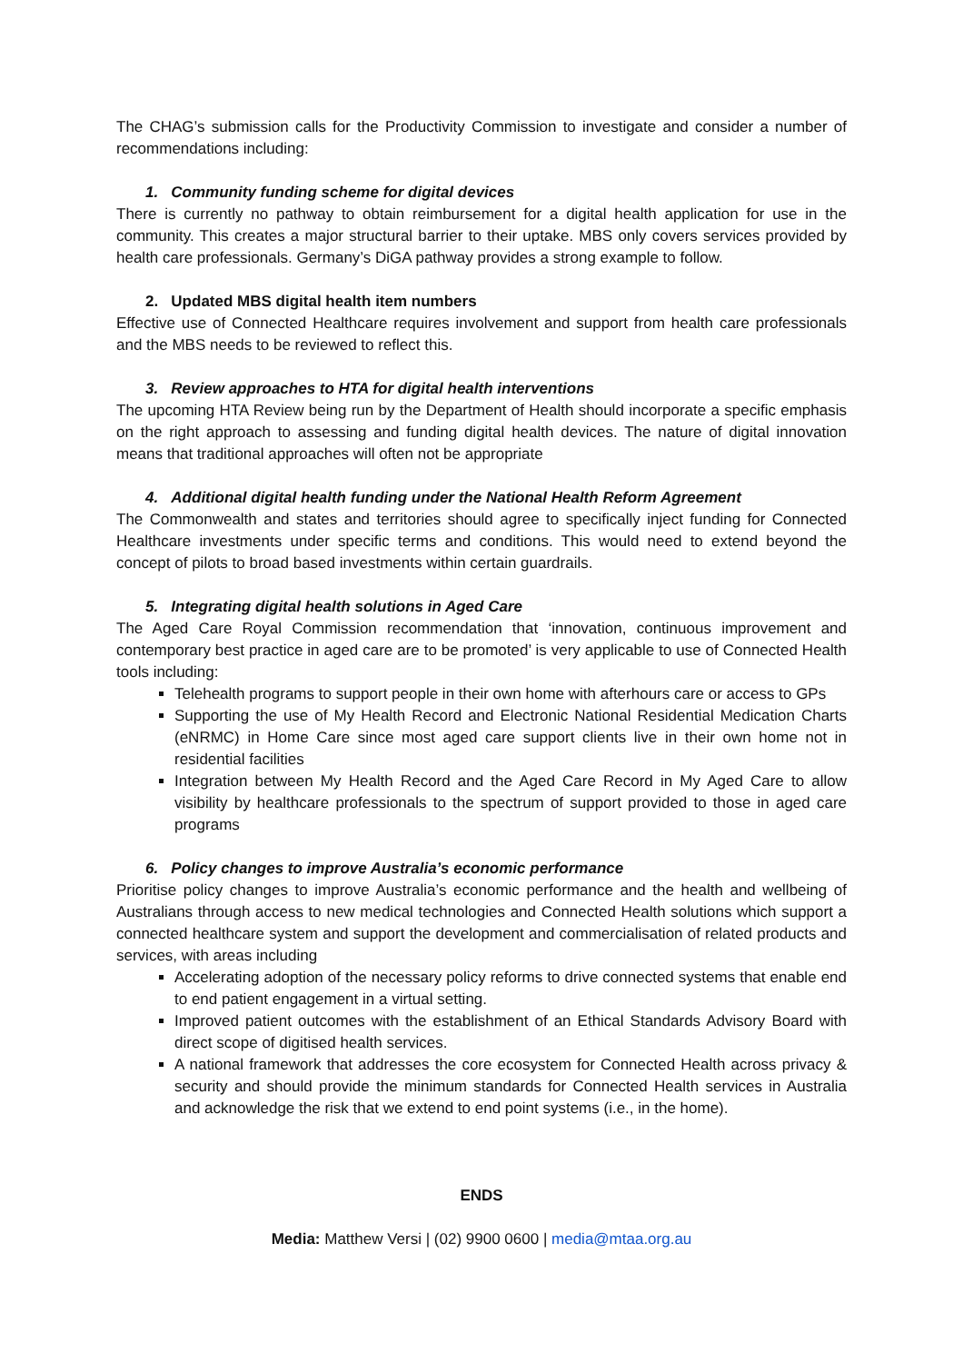The CHAG’s submission calls for the Productivity Commission to investigate and consider a number of recommendations including:
1. Community funding scheme for digital devices
There is currently no pathway to obtain reimbursement for a digital health application for use in the community. This creates a major structural barrier to their uptake. MBS only covers services provided by health care professionals. Germany’s DiGA pathway provides a strong example to follow.
2. Updated MBS digital health item numbers
Effective use of Connected Healthcare requires involvement and support from health care professionals and the MBS needs to be reviewed to reflect this.
3. Review approaches to HTA for digital health interventions
The upcoming HTA Review being run by the Department of Health should incorporate a specific emphasis on the right approach to assessing and funding digital health devices. The nature of digital innovation means that traditional approaches will often not be appropriate
4. Additional digital health funding under the National Health Reform Agreement
The Commonwealth and states and territories should agree to specifically inject funding for Connected Healthcare investments under specific terms and conditions. This would need to extend beyond the concept of pilots to broad based investments within certain guardrails.
5. Integrating digital health solutions in Aged Care
The Aged Care Royal Commission recommendation that ‘innovation, continuous improvement and contemporary best practice in aged care are to be promoted’ is very applicable to use of Connected Health tools including:
Telehealth programs to support people in their own home with afterhours care or access to GPs
Supporting the use of My Health Record and Electronic National Residential Medication Charts (eNRMC) in Home Care since most aged care support clients live in their own home not in residential facilities
Integration between My Health Record and the Aged Care Record in My Aged Care to allow visibility by healthcare professionals to the spectrum of support provided to those in aged care programs
6. Policy changes to improve Australia’s economic performance
Prioritise policy changes to improve Australia’s economic performance and the health and wellbeing of Australians through access to new medical technologies and Connected Health solutions which support a connected healthcare system and support the development and commercialisation of related products and services, with areas including
Accelerating adoption of the necessary policy reforms to drive connected systems that enable end to end patient engagement in a virtual setting.
Improved patient outcomes with the establishment of an Ethical Standards Advisory Board with direct scope of digitised health services.
A national framework that addresses the core ecosystem for Connected Health across privacy & security and should provide the minimum standards for Connected Health services in Australia and acknowledge the risk that we extend to end point systems (i.e., in the home).
ENDS
Media: Matthew Versi | (02) 9900 0600 | media@mtaa.org.au